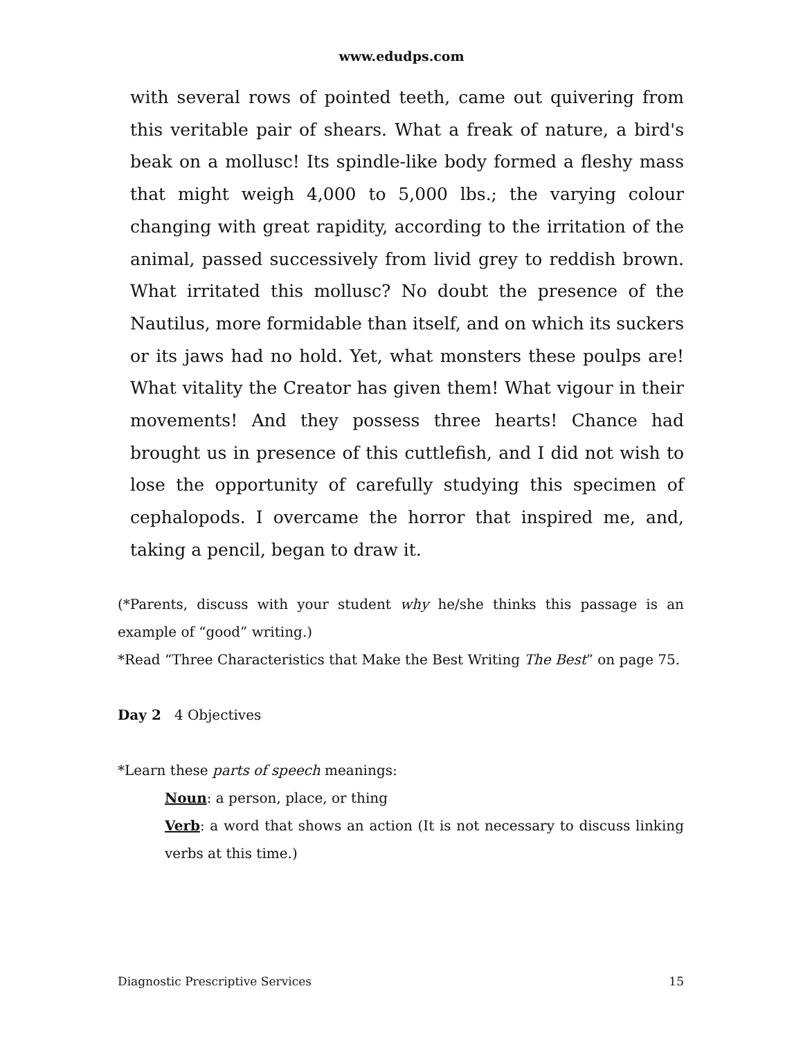www.edudps.com
with several rows of pointed teeth, came out quivering from this veritable pair of shears. What a freak of nature, a bird's beak on a mollusc! Its spindle-like body formed a fleshy mass that might weigh 4,000 to 5,000 lbs.; the varying colour changing with great rapidity, according to the irritation of the animal, passed successively from livid grey to reddish brown. What irritated this mollusc? No doubt the presence of the Nautilus, more formidable than itself, and on which its suckers or its jaws had no hold. Yet, what monsters these poulps are! What vitality the Creator has given them! What vigour in their movements! And they possess three hearts! Chance had brought us in presence of this cuttlefish, and I did not wish to lose the opportunity of carefully studying this specimen of cephalopods. I overcame the horror that inspired me, and, taking a pencil, began to draw it.
(*Parents, discuss with your student why he/she thinks this passage is an example of “good” writing.)
*Read “Three Characteristics that Make the Best Writing The Best” on page 75.
Day 2 4 Objectives
*Learn these parts of speech meanings:
Noun: a person, place, or thing
Verb: a word that shows an action (It is not necessary to discuss linking verbs at this time.)
Diagnostic Prescriptive Services 15